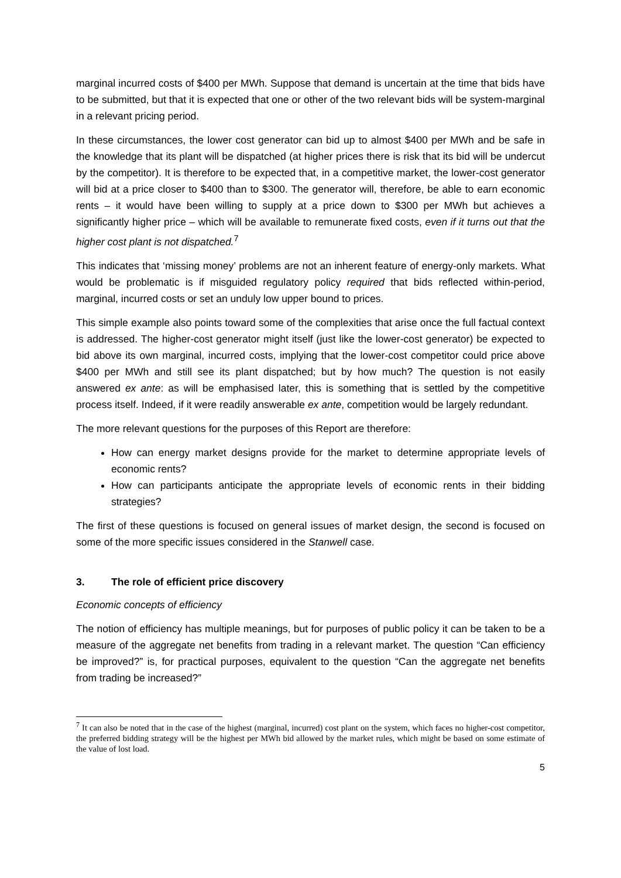marginal incurred costs of $400 per MWh. Suppose that demand is uncertain at the time that bids have to be submitted, but that it is expected that one or other of the two relevant bids will be system-marginal in a relevant pricing period.
In these circumstances, the lower cost generator can bid up to almost $400 per MWh and be safe in the knowledge that its plant will be dispatched (at higher prices there is risk that its bid will be undercut by the competitor). It is therefore to be expected that, in a competitive market, the lower-cost generator will bid at a price closer to $400 than to $300. The generator will, therefore, be able to earn economic rents – it would have been willing to supply at a price down to $300 per MWh but achieves a significantly higher price – which will be available to remunerate fixed costs, even if it turns out that the higher cost plant is not dispatched.<sup>7</sup>
This indicates that ‘missing money’ problems are not an inherent feature of energy-only markets. What would be problematic is if misguided regulatory policy required that bids reflected within-period, marginal, incurred costs or set an unduly low upper bound to prices.
This simple example also points toward some of the complexities that arise once the full factual context is addressed. The higher-cost generator might itself (just like the lower-cost generator) be expected to bid above its own marginal, incurred costs, implying that the lower-cost competitor could price above $400 per MWh and still see its plant dispatched; but by how much? The question is not easily answered ex ante: as will be emphasised later, this is something that is settled by the competitive process itself. Indeed, if it were readily answerable ex ante, competition would be largely redundant.
The more relevant questions for the purposes of this Report are therefore:
How can energy market designs provide for the market to determine appropriate levels of economic rents?
How can participants anticipate the appropriate levels of economic rents in their bidding strategies?
The first of these questions is focused on general issues of market design, the second is focused on some of the more specific issues considered in the Stanwell case.
3. The role of efficient price discovery
Economic concepts of efficiency
The notion of efficiency has multiple meanings, but for purposes of public policy it can be taken to be a measure of the aggregate net benefits from trading in a relevant market. The question “Can efficiency be improved?” is, for practical purposes, equivalent to the question “Can the aggregate net benefits from trading be increased?”
<sup>7</sup> It can also be noted that in the case of the highest (marginal, incurred) cost plant on the system, which faces no higher-cost competitor, the preferred bidding strategy will be the highest per MWh bid allowed by the market rules, which might be based on some estimate of the value of lost load.
5